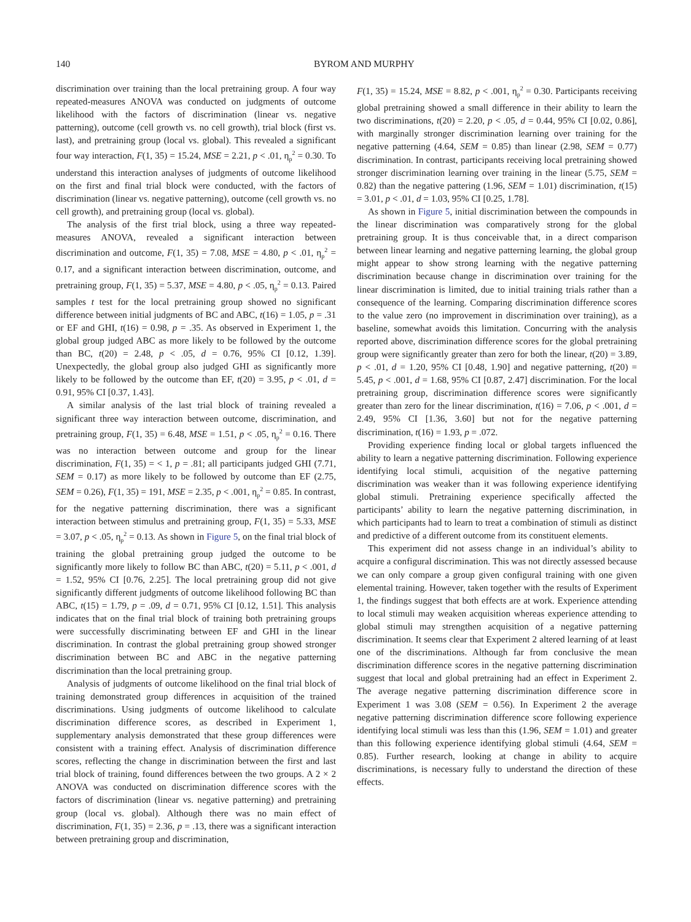140 BYROM AND MURPHY
discrimination over training than the local pretraining group. A four way repeated-measures ANOVA was conducted on judgments of outcome likelihood with the factors of discrimination (linear vs. negative patterning), outcome (cell growth vs. no cell growth), trial block (first vs. last), and pretraining group (local vs. global). This revealed a significant four way interaction, F(1, 35) = 15.24, MSE = 2.21, p < .01, η<sub>p</sub><sup>2</sup> = 0.30. To understand this interaction analyses of judgments of outcome likelihood on the first and final trial block were conducted, with the factors of discrimination (linear vs. negative patterning), outcome (cell growth vs. no cell growth), and pretraining group (local vs. global).
The analysis of the first trial block, using a three way repeated-measures ANOVA, revealed a significant interaction between discrimination and outcome, F(1, 35) = 7.08, MSE = 4.80, p < .01, η<sub>p</sub><sup>2</sup> = 0.17, and a significant interaction between discrimination, outcome, and pretraining group, F(1, 35) = 5.37, MSE = 4.80, p < .05, η<sub>p</sub><sup>2</sup> = 0.13. Paired samples t test for the local pretraining group showed no significant difference between initial judgments of BC and ABC, t(16) = 1.05, p = .31 or EF and GHI, t(16) = 0.98, p = .35. As observed in Experiment 1, the global group judged ABC as more likely to be followed by the outcome than BC, t(20) = 2.48, p < .05, d = 0.76, 95% CI [0.12, 1.39]. Unexpectedly, the global group also judged GHI as significantly more likely to be followed by the outcome than EF, t(20) = 3.95, p < .01, d = 0.91, 95% CI [0.37, 1.43].
A similar analysis of the last trial block of training revealed a significant three way interaction between outcome, discrimination, and pretraining group, F(1, 35) = 6.48, MSE = 1.51, p < .05, η<sub>p</sub><sup>2</sup> = 0.16. There was no interaction between outcome and group for the linear discrimination, F(1, 35) = < 1, p = .81; all participants judged GHI (7.71, SEM = 0.17) as more likely to be followed by outcome than EF (2.75, SEM = 0.26), F(1, 35) = 191, MSE = 2.35, p < .001, η<sub>p</sub><sup>2</sup> = 0.85. In contrast, for the negative patterning discrimination, there was a significant interaction between stimulus and pretraining group, F(1, 35) = 5.33, MSE = 3.07, p < .05, η<sub>p</sub><sup>2</sup> = 0.13. As shown in Figure 5, on the final trial block of training the global pretraining group judged the outcome to be significantly more likely to follow BC than ABC, t(20) = 5.11, p < .001, d = 1.52, 95% CI [0.76, 2.25]. The local pretraining group did not give significantly different judgments of outcome likelihood following BC than ABC, t(15) = 1.79, p = .09, d = 0.71, 95% CI [0.12, 1.51]. This analysis indicates that on the final trial block of training both pretraining groups were successfully discriminating between EF and GHI in the linear discrimination. In contrast the global pretraining group showed stronger discrimination between BC and ABC in the negative patterning discrimination than the local pretraining group.
Analysis of judgments of outcome likelihood on the final trial block of training demonstrated group differences in acquisition of the trained discriminations. Using judgments of outcome likelihood to calculate discrimination difference scores, as described in Experiment 1, supplementary analysis demonstrated that these group differences were consistent with a training effect. Analysis of discrimination difference scores, reflecting the change in discrimination between the first and last trial block of training, found differences between the two groups. A 2 × 2 ANOVA was conducted on discrimination difference scores with the factors of discrimination (linear vs. negative patterning) and pretraining group (local vs. global). Although there was no main effect of discrimination, F(1, 35) = 2.36, p = .13, there was a significant interaction between pretraining group and discrimination,
F(1, 35) = 15.24, MSE = 8.82, p < .001, η<sub>p</sub><sup>2</sup> = 0.30. Participants receiving global pretraining showed a small difference in their ability to learn the two discriminations, t(20) = 2.20, p < .05, d = 0.44, 95% CI [0.02, 0.86], with marginally stronger discrimination learning over training for the negative patterning (4.64, SEM = 0.85) than linear (2.98, SEM = 0.77) discrimination. In contrast, participants receiving local pretraining showed stronger discrimination learning over training in the linear (5.75, SEM = 0.82) than the negative pattering (1.96, SEM = 1.01) discrimination, t(15) = 3.01, p < .01, d = 1.03, 95% CI [0.25, 1.78].
As shown in Figure 5, initial discrimination between the compounds in the linear discrimination was comparatively strong for the global pretraining group. It is thus conceivable that, in a direct comparison between linear learning and negative patterning learning, the global group might appear to show strong learning with the negative patterning discrimination because change in discrimination over training for the linear discrimination is limited, due to initial training trials rather than a consequence of the learning. Comparing discrimination difference scores to the value zero (no improvement in discrimination over training), as a baseline, somewhat avoids this limitation. Concurring with the analysis reported above, discrimination difference scores for the global pretraining group were significantly greater than zero for both the linear, t(20) = 3.89, p < .01, d = 1.20, 95% CI [0.48, 1.90] and negative patterning, t(20) = 5.45, p < .001, d = 1.68, 95% CI [0.87, 2.47] discrimination. For the local pretraining group, discrimination difference scores were significantly greater than zero for the linear discrimination, t(16) = 7.06, p < .001, d = 2.49, 95% CI [1.36, 3.60] but not for the negative patterning discrimination, t(16) = 1.93, p = .072.
Providing experience finding local or global targets influenced the ability to learn a negative patterning discrimination. Following experience identifying local stimuli, acquisition of the negative patterning discrimination was weaker than it was following experience identifying global stimuli. Pretraining experience specifically affected the participants’ ability to learn the negative patterning discrimination, in which participants had to learn to treat a combination of stimuli as distinct and predictive of a different outcome from its constituent elements.
This experiment did not assess change in an individual’s ability to acquire a configural discrimination. This was not directly assessed because we can only compare a group given configural training with one given elemental training. However, taken together with the results of Experiment 1, the findings suggest that both effects are at work. Experience attending to local stimuli may weaken acquisition whereas experience attending to global stimuli may strengthen acquisition of a negative patterning discrimination. It seems clear that Experiment 2 altered learning of at least one of the discriminations. Although far from conclusive the mean discrimination difference scores in the negative patterning discrimination suggest that local and global pretraining had an effect in Experiment 2. The average negative patterning discrimination difference score in Experiment 1 was 3.08 (SEM = 0.56). In Experiment 2 the average negative patterning discrimination difference score following experience identifying local stimuli was less than this (1.96, SEM = 1.01) and greater than this following experience identifying global stimuli (4.64, SEM = 0.85). Further research, looking at change in ability to acquire discriminations, is necessary fully to understand the direction of these effects.